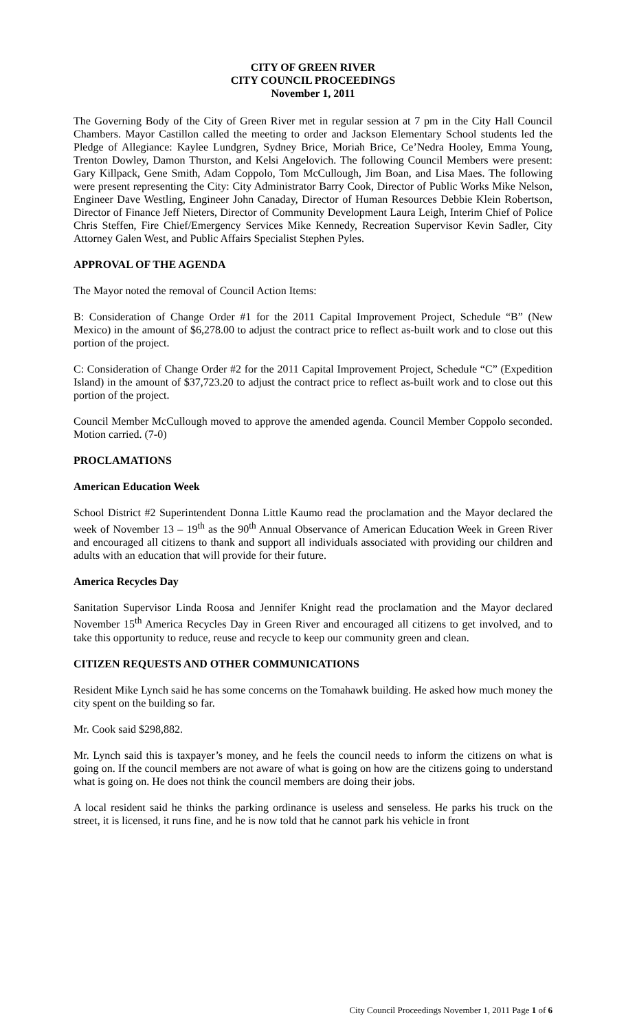CITY OF GREEN RIVER
CITY COUNCIL PROCEEDINGS
November 1, 2011
The Governing Body of the City of Green River met in regular session at 7 pm in the City Hall Council Chambers. Mayor Castillon called the meeting to order and Jackson Elementary School students led the Pledge of Allegiance: Kaylee Lundgren, Sydney Brice, Moriah Brice, Ce’Nedra Hooley, Emma Young, Trenton Dowley, Damon Thurston, and Kelsi Angelovich. The following Council Members were present: Gary Killpack, Gene Smith, Adam Coppolo, Tom McCullough, Jim Boan, and Lisa Maes. The following were present representing the City: City Administrator Barry Cook, Director of Public Works Mike Nelson, Engineer Dave Westling, Engineer John Canaday, Director of Human Resources Debbie Klein Robertson, Director of Finance Jeff Nieters, Director of Community Development Laura Leigh, Interim Chief of Police Chris Steffen, Fire Chief/Emergency Services Mike Kennedy, Recreation Supervisor Kevin Sadler, City Attorney Galen West, and Public Affairs Specialist Stephen Pyles.
APPROVAL OF THE AGENDA
The Mayor noted the removal of Council Action Items:
B: Consideration of Change Order #1 for the 2011 Capital Improvement Project, Schedule “B” (New Mexico) in the amount of $6,278.00 to adjust the contract price to reflect as-built work and to close out this portion of the project.
C: Consideration of Change Order #2 for the 2011 Capital Improvement Project, Schedule “C” (Expedition Island) in the amount of $37,723.20 to adjust the contract price to reflect as-built work and to close out this portion of the project.
Council Member McCullough moved to approve the amended agenda. Council Member Coppolo seconded. Motion carried. (7-0)
PROCLAMATIONS
American Education Week
School District #2 Superintendent Donna Little Kaumo read the proclamation and the Mayor declared the week of November 13 – 19<sup>th</sup> as the 90<sup>th</sup> Annual Observance of American Education Week in Green River and encouraged all citizens to thank and support all individuals associated with providing our children and adults with an education that will provide for their future.
America Recycles Day
Sanitation Supervisor Linda Roosa and Jennifer Knight read the proclamation and the Mayor declared November 15<sup>th</sup> America Recycles Day in Green River and encouraged all citizens to get involved, and to take this opportunity to reduce, reuse and recycle to keep our community green and clean.
CITIZEN REQUESTS AND OTHER COMMUNICATIONS
Resident Mike Lynch said he has some concerns on the Tomahawk building. He asked how much money the city spent on the building so far.
Mr. Cook said $298,882.
Mr. Lynch said this is taxpayer’s money, and he feels the council needs to inform the citizens on what is going on. If the council members are not aware of what is going on how are the citizens going to understand what is going on. He does not think the council members are doing their jobs.
A local resident said he thinks the parking ordinance is useless and senseless. He parks his truck on the street, it is licensed, it runs fine, and he is now told that he cannot park his vehicle in front
City Council Proceedings November 1, 2011 Page 1 of 6